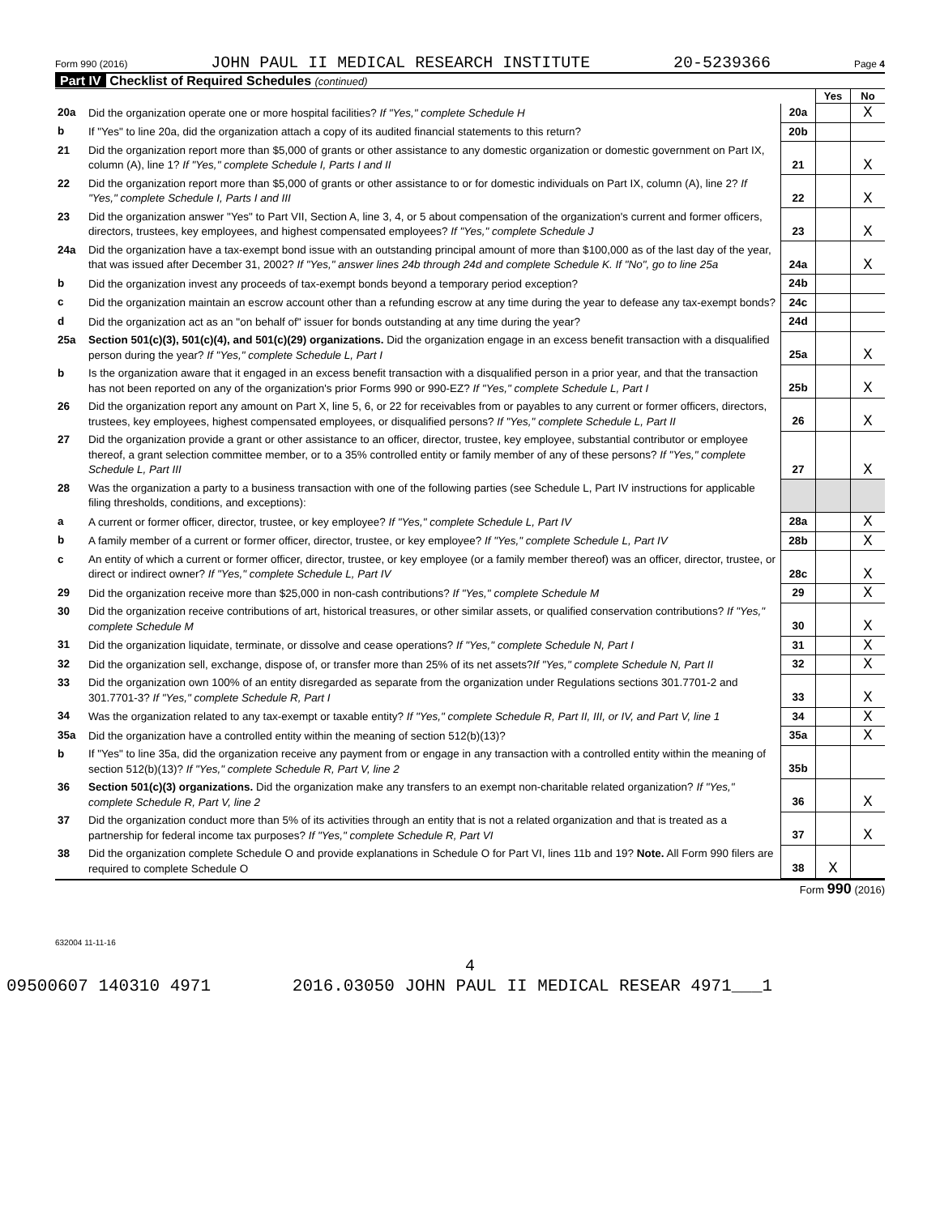Form 990 (2016) JOHN PAUL II MEDICAL RESEARCH INSTITUTE 20-5239366 Page 4
Part IV Checklist of Required Schedules (continued)
| | | | Yes | No |
| 20a | Did the organization operate one or more hospital facilities? If "Yes," complete Schedule H | 20a | | X |
| b | If "Yes" to line 20a, did the organization attach a copy of its audited financial statements to this return? | 20b | | |
| 21 | Did the organization report more than $5,000 of grants or other assistance to any domestic organization or domestic government on Part IX, column (A), line 1? If "Yes," complete Schedule I, Parts I and II | 21 | | X |
| 22 | Did the organization report more than $5,000 of grants or other assistance to or for domestic individuals on Part IX, column (A), line 2? If "Yes," complete Schedule I, Parts I and III | 22 | | X |
| 23 | Did the organization answer "Yes" to Part VII, Section A, line 3, 4, or 5 about compensation of the organization's current and former officers, directors, trustees, key employees, and highest compensated employees? If "Yes," complete Schedule J | 23 | | X |
| 24a | Did the organization have a tax-exempt bond issue with an outstanding principal amount of more than $100,000 as of the last day of the year, that was issued after December 31, 2002? If "Yes," answer lines 24b through 24d and complete Schedule K. If "No", go to line 25a | 24a | | X |
| b | Did the organization invest any proceeds of tax-exempt bonds beyond a temporary period exception? | 24b | | |
| c | Did the organization maintain an escrow account other than a refunding escrow at any time during the year to defease any tax-exempt bonds? | 24c | | |
| d | Did the organization act as an "on behalf of" issuer for bonds outstanding at any time during the year? | 24d | | |
| 25a | Section 501(c)(3), 501(c)(4), and 501(c)(29) organizations. Did the organization engage in an excess benefit transaction with a disqualified person during the year? If "Yes," complete Schedule L, Part I | 25a | | X |
| b | Is the organization aware that it engaged in an excess benefit transaction with a disqualified person in a prior year, and that the transaction has not been reported on any of the organization's prior Forms 990 or 990-EZ? If "Yes," complete Schedule L, Part I | 25b | | X |
| 26 | Did the organization report any amount on Part X, line 5, 6, or 22 for receivables from or payables to any current or former officers, directors, trustees, key employees, highest compensated employees, or disqualified persons? If "Yes," complete Schedule L, Part II | 26 | | X |
| 27 | Did the organization provide a grant or other assistance to an officer, director, trustee, key employee, substantial contributor or employee thereof, a grant selection committee member, or to a 35% controlled entity or family member of any of these persons? If "Yes," complete Schedule L, Part III | 27 | | X |
| 28 | Was the organization a party to a business transaction with one of the following parties (see Schedule L, Part IV instructions for applicable filing thresholds, conditions, and exceptions): | | | |
| a | A current or former officer, director, trustee, or key employee? If "Yes," complete Schedule L, Part IV | 28a | | X |
| b | A family member of a current or former officer, director, trustee, or key employee? If "Yes," complete Schedule L, Part IV | 28b | | X |
| c | An entity of which a current or former officer, director, trustee, or key employee (or a family member thereof) was an officer, director, trustee, or direct or indirect owner? If "Yes," complete Schedule L, Part IV | 28c | | X |
| 29 | Did the organization receive more than $25,000 in non-cash contributions? If "Yes," complete Schedule M | 29 | | X |
| 30 | Did the organization receive contributions of art, historical treasures, or other similar assets, or qualified conservation contributions? If "Yes," complete Schedule M | 30 | | X |
| 31 | Did the organization liquidate, terminate, or dissolve and cease operations? If "Yes," complete Schedule N, Part I | 31 | | X |
| 32 | Did the organization sell, exchange, dispose of, or transfer more than 25% of its net assets? If "Yes," complete Schedule N, Part II | 32 | | X |
| 33 | Did the organization own 100% of an entity disregarded as separate from the organization under Regulations sections 301.7701-2 and 301.7701-3? If "Yes," complete Schedule R, Part I | 33 | | X |
| 34 | Was the organization related to any tax-exempt or taxable entity? If "Yes," complete Schedule R, Part II, III, or IV, and Part V, line 1 | 34 | | X |
| 35a | Did the organization have a controlled entity within the meaning of section 512(b)(13)? | 35a | | X |
| b | If "Yes" to line 35a, did the organization receive any payment from or engage in any transaction with a controlled entity within the meaning of section 512(b)(13)? If "Yes," complete Schedule R, Part V, line 2 | 35b | | |
| 36 | Section 501(c)(3) organizations. Did the organization make any transfers to an exempt non-charitable related organization? If "Yes," complete Schedule R, Part V, line 2 | 36 | | X |
| 37 | Did the organization conduct more than 5% of its activities through an entity that is not a related organization and that is treated as a partnership for federal income tax purposes? If "Yes," complete Schedule R, Part VI | 37 | | X |
| 38 | Did the organization complete Schedule O and provide explanations in Schedule O for Part VI, lines 11b and 19? Note. All Form 990 filers are required to complete Schedule O | 38 | X | |
Form 990 (2016)
632004 11-11-16
4
09500607 140310 4971 2016.03050 JOHN PAUL II MEDICAL RESEAR 4971___1